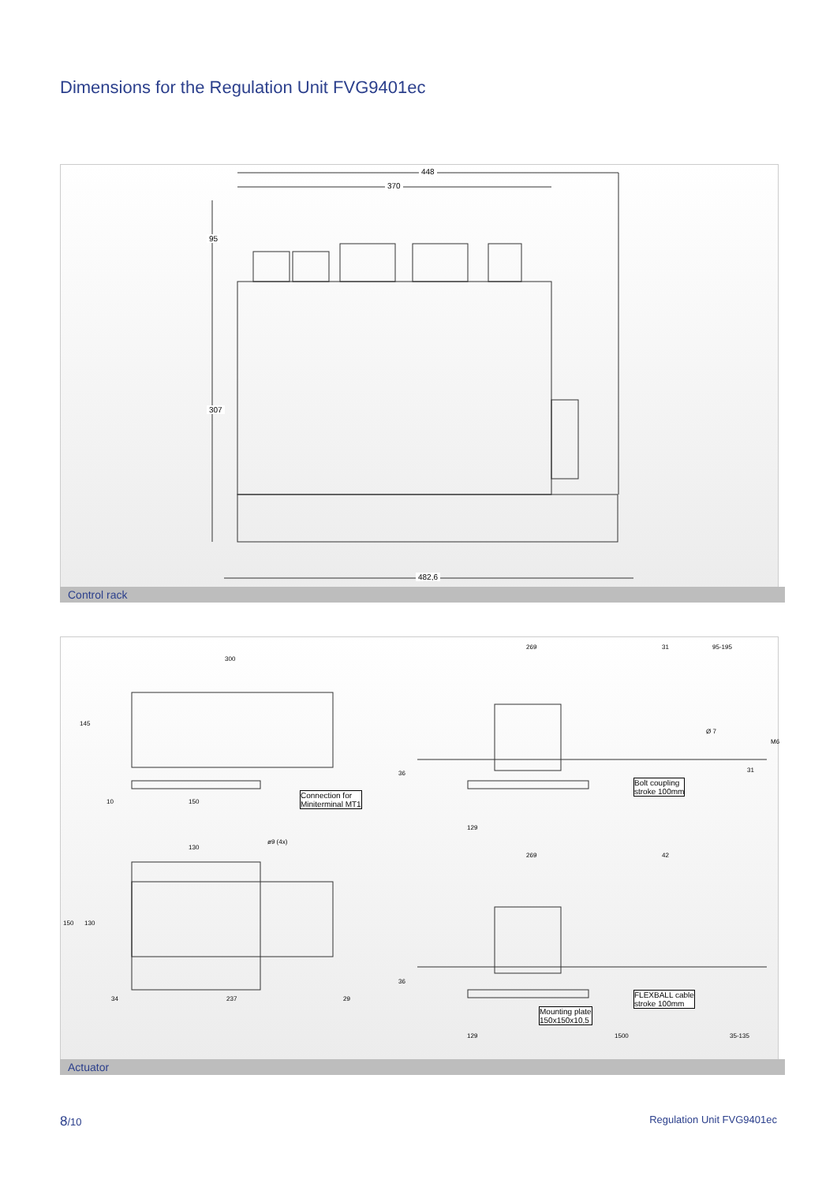Dimensions for the Regulation Unit FVG9401ec
448
370
95
307
482,6
Control rack
300
145
10 150
Connection for
Miniterminal MT1
130
ø9 (4x)
150 130
34 237 29
269 31 95-195
Ø 7
M6
31 36
Bolt coupling
stroke 100mm
129
269 42
36
FLEXBALL cable
stroke 100mm
Mounting plate
150x150x10,5
129 1500 35-135
Actuator
8/10 Regulation Unit FVG9401ec